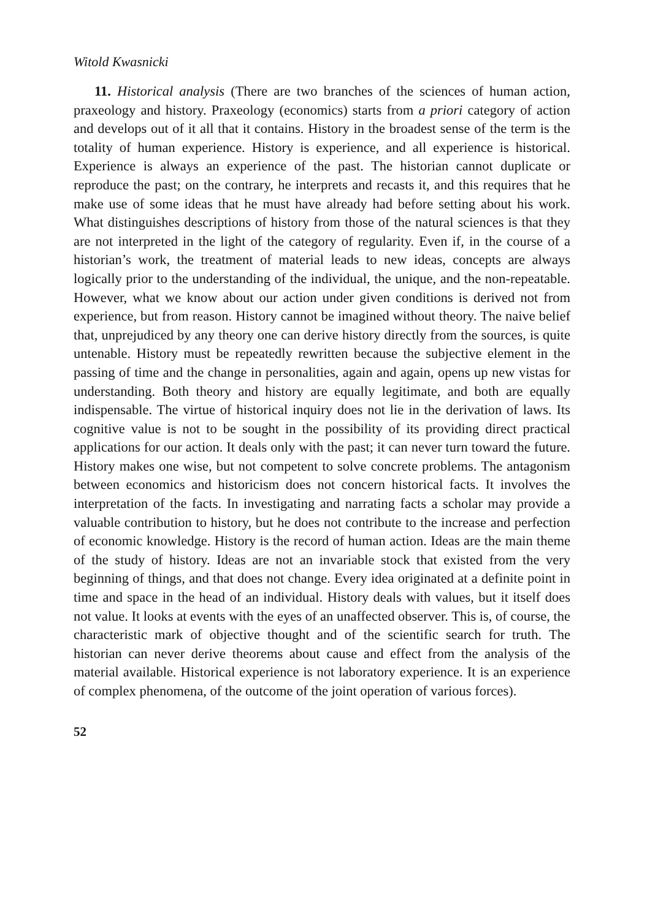Witold Kwasnicki
11. Historical analysis (There are two branches of the sciences of human action, praxeology and history. Praxeology (economics) starts from a priori category of action and develops out of it all that it contains. History in the broadest sense of the term is the totality of human experience. History is experience, and all experience is historical. Experience is always an experience of the past. The historian cannot duplicate or reproduce the past; on the contrary, he interprets and recasts it, and this requires that he make use of some ideas that he must have already had before setting about his work. What distinguishes descriptions of history from those of the natural sciences is that they are not interpreted in the light of the category of regularity. Even if, in the course of a historian’s work, the treatment of material leads to new ideas, concepts are always logically prior to the understanding of the individual, the unique, and the non-repeatable. However, what we know about our action under given conditions is derived not from experience, but from reason. History cannot be imagined without theory. The naive belief that, unprejudiced by any theory one can derive history directly from the sources, is quite untenable. History must be repeatedly rewritten because the subjective element in the passing of time and the change in personalities, again and again, opens up new vistas for understanding. Both theory and history are equally legitimate, and both are equally indispensable. The virtue of historical inquiry does not lie in the derivation of laws. Its cognitive value is not to be sought in the possibility of its providing direct practical applications for our action. It deals only with the past; it can never turn toward the future. History makes one wise, but not competent to solve concrete problems. The antagonism between economics and historicism does not concern historical facts. It involves the interpretation of the facts. In investigating and narrating facts a scholar may provide a valuable contribution to history, but he does not contribute to the increase and perfection of economic knowledge. History is the record of human action. Ideas are the main theme of the study of history. Ideas are not an invariable stock that existed from the very beginning of things, and that does not change. Every idea originated at a definite point in time and space in the head of an individual. History deals with values, but it itself does not value. It looks at events with the eyes of an unaffected observer. This is, of course, the characteristic mark of objective thought and of the scientific search for truth. The historian can never derive theorems about cause and effect from the analysis of the material available. Historical experience is not laboratory experience. It is an experience of complex phenomena, of the outcome of the joint operation of various forces).
52